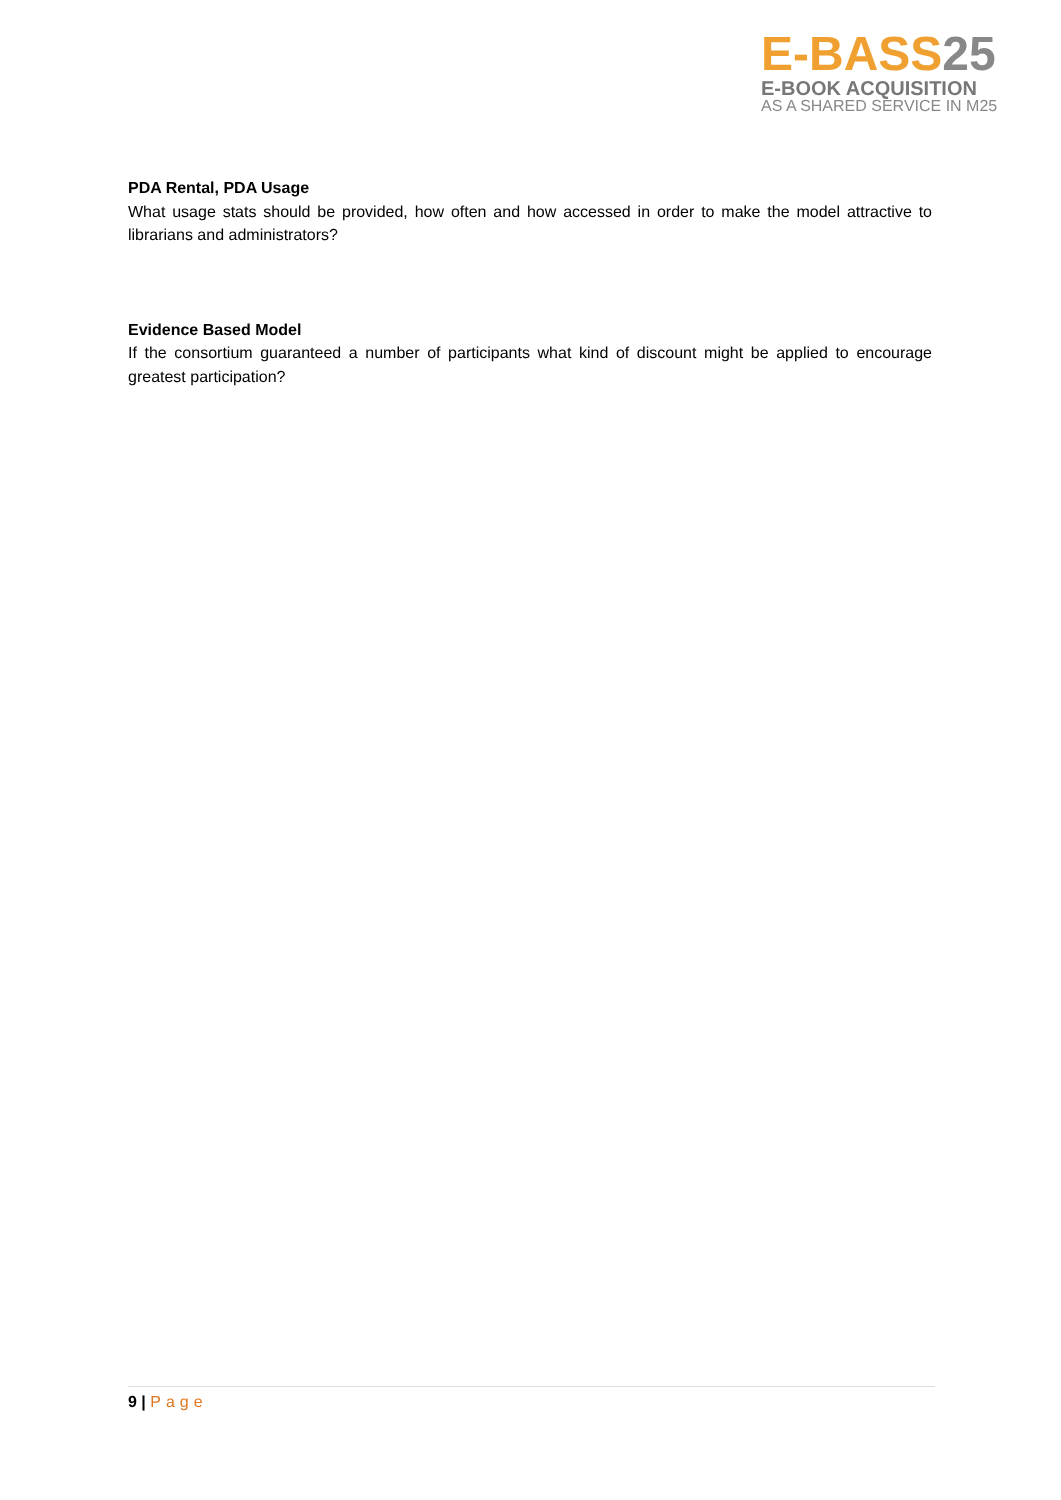E-BASS25
E-BOOK ACQUISITION
AS A SHARED SERVICE IN M25
PDA Rental, PDA Usage
What usage stats should be provided, how often and how accessed in order to make the model attractive to librarians and administrators?
Evidence Based Model
If the consortium guaranteed a number of participants what kind of discount might be applied to encourage greatest participation?
9 | Page